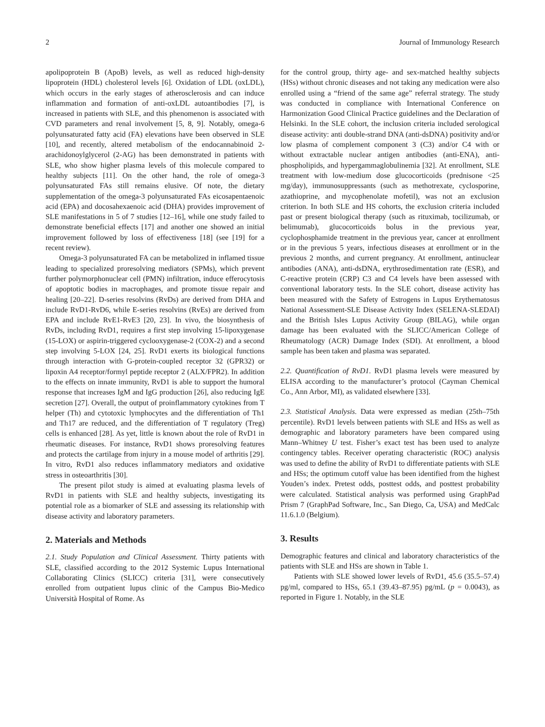2 Journal of Immunology Research
apolipoprotein B (ApoB) levels, as well as reduced high-density lipoprotein (HDL) cholesterol levels [6]. Oxidation of LDL (oxLDL), which occurs in the early stages of atherosclerosis and can induce inflammation and formation of anti-oxLDL autoantibodies [7], is increased in patients with SLE, and this phenomenon is associated with CVD parameters and renal involvement [5, 8, 9]. Notably, omega-6 polyunsaturated fatty acid (FA) elevations have been observed in SLE [10], and recently, altered metabolism of the endocannabinoid 2-arachidonoylglycerol (2-AG) has been demonstrated in patients with SLE, who show higher plasma levels of this molecule compared to healthy subjects [11]. On the other hand, the role of omega-3 polyunsaturated FAs still remains elusive. Of note, the dietary supplementation of the omega-3 polyunsaturated FAs eicosapentaenoic acid (EPA) and docosahexaenoic acid (DHA) provides improvement of SLE manifestations in 5 of 7 studies [12–16], while one study failed to demonstrate beneficial effects [17] and another one showed an initial improvement followed by loss of effectiveness [18] (see [19] for a recent review).
Omega-3 polyunsaturated FA can be metabolized in inflamed tissue leading to specialized proresolving mediators (SPMs), which prevent further polymorphonuclear cell (PMN) infiltration, induce efferocytosis of apoptotic bodies in macrophages, and promote tissue repair and healing [20–22]. D-series resolvins (RvDs) are derived from DHA and include RvD1-RvD6, while E-series resolvins (RvEs) are derived from EPA and include RvE1-RvE3 [20, 23]. In vivo, the biosynthesis of RvDs, including RvD1, requires a first step involving 15-lipoxygenase (15-LOX) or aspirin-triggered cyclooxygenase-2 (COX-2) and a second step involving 5-LOX [24, 25]. RvD1 exerts its biological functions through interaction with G-protein-coupled receptor 32 (GPR32) or lipoxin A4 receptor/formyl peptide receptor 2 (ALX/FPR2). In addition to the effects on innate immunity, RvD1 is able to support the humoral response that increases IgM and IgG production [26], also reducing IgE secretion [27]. Overall, the output of proinflammatory cytokines from T helper (Th) and cytotoxic lymphocytes and the differentiation of Th1 and Th17 are reduced, and the differentiation of T regulatory (Treg) cells is enhanced [28]. As yet, little is known about the role of RvD1 in rheumatic diseases. For instance, RvD1 shows proresolving features and protects the cartilage from injury in a mouse model of arthritis [29]. In vitro, RvD1 also reduces inflammatory mediators and oxidative stress in osteoarthritis [30].
The present pilot study is aimed at evaluating plasma levels of RvD1 in patients with SLE and healthy subjects, investigating its potential role as a biomarker of SLE and assessing its relationship with disease activity and laboratory parameters.
2. Materials and Methods
2.1. Study Population and Clinical Assessment. Thirty patients with SLE, classified according to the 2012 Systemic Lupus International Collaborating Clinics (SLICC) criteria [31], were consecutively enrolled from outpatient lupus clinic of the Campus Bio-Medico Università Hospital of Rome. As
for the control group, thirty age- and sex-matched healthy subjects (HSs) without chronic diseases and not taking any medication were also enrolled using a “friend of the same age” referral strategy. The study was conducted in compliance with International Conference on Harmonization Good Clinical Practice guidelines and the Declaration of Helsinki. In the SLE cohort, the inclusion criteria included serological disease activity: anti double-strand DNA (anti-dsDNA) positivity and/or low plasma of complement component 3 (C3) and/or C4 with or without extractable nuclear antigen antibodies (anti-ENA), anti-phospholipids, and hypergammaglobulinemia [32]. At enrollment, SLE treatment with low-medium dose glucocorticoids (prednisone <25 mg/day), immunosuppressants (such as methotrexate, cyclosporine, azathioprine, and mycophenolate mofetil), was not an exclusion criterion. In both SLE and HS cohorts, the exclusion criteria included past or present biological therapy (such as rituximab, tocilizumab, or belimumab), glucocorticoids bolus in the previous year, cyclophosphamide treatment in the previous year, cancer at enrollment or in the previous 5 years, infectious diseases at enrollment or in the previous 2 months, and current pregnancy. At enrollment, antinuclear antibodies (ANA), anti-dsDNA, erythrosedimentation rate (ESR), and C-reactive protein (CRP) C3 and C4 levels have been assessed with conventional laboratory tests. In the SLE cohort, disease activity has been measured with the Safety of Estrogens in Lupus Erythematosus National Assessment-SLE Disease Activity Index (SELENA-SLEDAI) and the British Isles Lupus Activity Group (BILAG), while organ damage has been evaluated with the SLICC/American College of Rheumatology (ACR) Damage Index (SDI). At enrollment, a blood sample has been taken and plasma was separated.
2.2. Quantification of RvD1. RvD1 plasma levels were measured by ELISA according to the manufacturer’s protocol (Cayman Chemical Co., Ann Arbor, MI), as validated elsewhere [33].
2.3. Statistical Analysis. Data were expressed as median (25th–75th percentile). RvD1 levels between patients with SLE and HSs as well as demographic and laboratory parameters have been compared using Mann–Whitney U test. Fisher’s exact test has been used to analyze contingency tables. Receiver operating characteristic (ROC) analysis was used to define the ability of RvD1 to differentiate patients with SLE and HSs; the optimum cutoff value has been identified from the highest Youden’s index. Pretest odds, posttest odds, and posttest probability were calculated. Statistical analysis was performed using GraphPad Prism 7 (GraphPad Software, Inc., San Diego, Ca, USA) and MedCalc 11.6.1.0 (Belgium).
3. Results
Demographic features and clinical and laboratory characteristics of the patients with SLE and HSs are shown in Table 1.
Patients with SLE showed lower levels of RvD1, 45.6 (35.5–57.4) pg/ml, compared to HSs, 65.1 (39.43–87.95) pg/mL (p = 0.0043), as reported in Figure 1. Notably, in the SLE